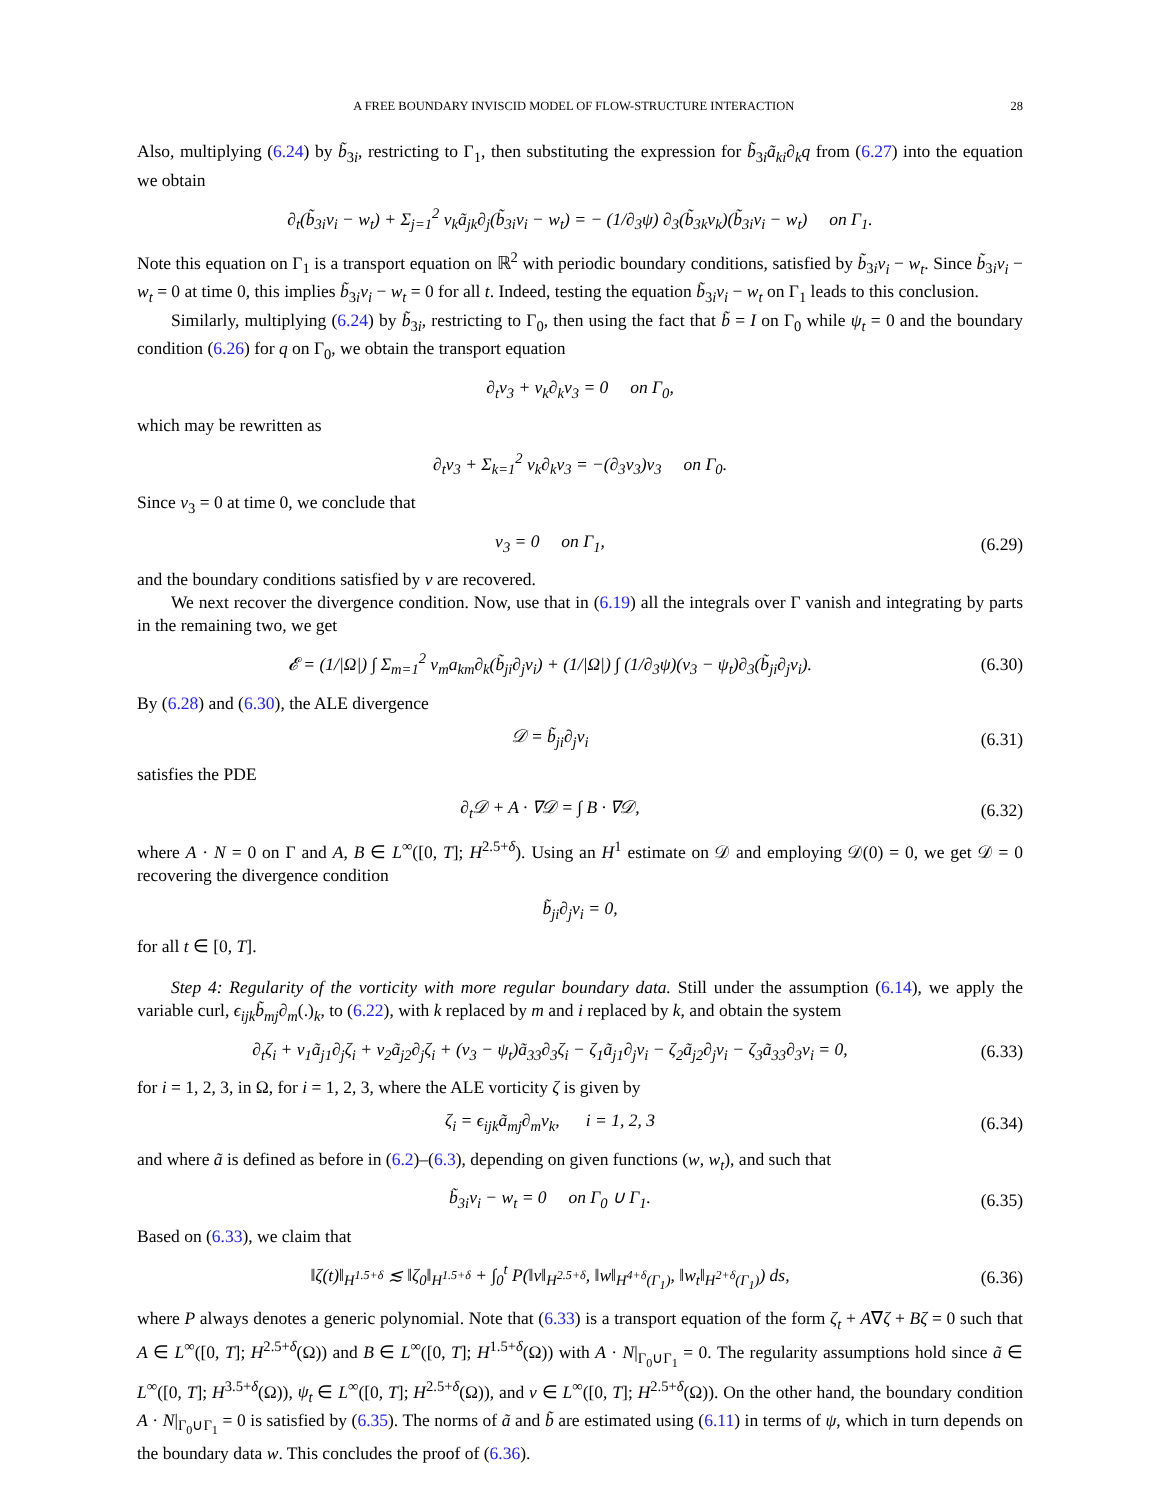A FREE BOUNDARY INVISCID MODEL OF FLOW-STRUCTURE INTERACTION 28
Also, multiplying (6.24) by b̃<sub>3i</sub>, restricting to Γ<sub>1</sub>, then substituting the expression for b̃<sub>3i</sub>ã<sub>ki</sub>∂<sub>k</sub>q from (6.27) into the equation we obtain
∂<sub>t</sub>(b̃<sub>3i</sub>v<sub>i</sub> − w<sub>t</sub>) + Σ<sub>j=1</sub><sup>2</sup> v<sub>k</sub>ã<sub>jk</sub>∂<sub>j</sub>(b̃<sub>3i</sub>v<sub>i</sub> − w<sub>t</sub>) = − (1/∂<sub>3</sub>ψ) ∂<sub>3</sub>(b̃<sub>3k</sub>v<sub>k</sub>)(b̃<sub>3i</sub>v<sub>i</sub> − w<sub>t</sub>) on Γ<sub>1</sub>.
Note this equation on Γ<sub>1</sub> is a transport equation on ℝ<sup>2</sup> with periodic boundary conditions, satisfied by b̃<sub>3i</sub>v<sub>i</sub> − w<sub>t</sub>. Since b̃<sub>3i</sub>v<sub>i</sub> − w<sub>t</sub> = 0 at time 0, this implies b̃<sub>3i</sub>v<sub>i</sub> − w<sub>t</sub> = 0 for all t. Indeed, testing the equation b̃<sub>3i</sub>v<sub>i</sub> − w<sub>t</sub> on Γ<sub>1</sub> leads to this conclusion.
Similarly, multiplying (6.24) by b̃<sub>3i</sub>, restricting to Γ<sub>0</sub>, then using the fact that b̃ = I on Γ<sub>0</sub> while ψ<sub>t</sub> = 0 and the boundary condition (6.26) for q on Γ<sub>0</sub>, we obtain the transport equation
∂<sub>t</sub>v<sub>3</sub> + v<sub>k</sub>∂<sub>k</sub>v<sub>3</sub> = 0 on Γ<sub>0</sub>,
which may be rewritten as
∂<sub>t</sub>v<sub>3</sub> + Σ<sub>k=1</sub><sup>2</sup> v<sub>k</sub>∂<sub>k</sub>v<sub>3</sub> = −(∂<sub>3</sub>v<sub>3</sub>)v<sub>3</sub> on Γ<sub>0</sub>.
Since v<sub>3</sub> = 0 at time 0, we conclude that
v<sub>3</sub> = 0 on Γ<sub>1</sub>,
(6.29)
and the boundary conditions satisfied by v are recovered.
We next recover the divergence condition. Now, use that in (6.19) all the integrals over Γ vanish and integrating by parts in the remaining two, we get
𝓔 = (1/|Ω|) ∫ Σ<sub>m=1</sub><sup>2</sup> v<sub>m</sub>a<sub>km</sub>∂<sub>k</sub>(b̃<sub>ji</sub>∂<sub>j</sub>v<sub>i</sub>) + (1/|Ω|) ∫ (1/∂<sub>3</sub>ψ)(v<sub>3</sub> − ψ<sub>t</sub>)∂<sub>3</sub>(b̃<sub>ji</sub>∂<sub>j</sub>v<sub>i</sub>).
(6.30)
By (6.28) and (6.30), the ALE divergence
𝒟 = b̃<sub>ji</sub>∂<sub>j</sub>v<sub>i</sub>
(6.31)
satisfies the PDE
∂<sub>t</sub>𝒟 + A · ∇𝒟 = ∫ B · ∇𝒟,
(6.32)
where A · N = 0 on Γ and A, B ∈ L<sup>∞</sup>([0, T]; H<sup>2.5+δ</sup>). Using an H<sup>1</sup> estimate on 𝒟 and employing 𝒟(0) = 0, we get 𝒟 = 0 recovering the divergence condition
b̃<sub>ji</sub>∂<sub>j</sub>v<sub>i</sub> = 0,
for all t ∈ [0, T].
Step 4: Regularity of the vorticity with more regular boundary data. Still under the assumption (6.14), we apply the variable curl, ϵ<sub>ijk</sub>b̃<sub>mj</sub>∂<sub>m</sub>(.)<sub>k</sub>, to (6.22), with k replaced by m and i replaced by k, and obtain the system
∂<sub>t</sub>ζ<sub>i</sub> + v<sub>1</sub>ã<sub>j1</sub>∂<sub>j</sub>ζ<sub>i</sub> + v<sub>2</sub>ã<sub>j2</sub>∂<sub>j</sub>ζ<sub>i</sub> + (v<sub>3</sub> − ψ<sub>t</sub>)ã<sub>33</sub>∂<sub>3</sub>ζ<sub>i</sub> − ζ<sub>1</sub>ã<sub>j1</sub>∂<sub>j</sub>v<sub>i</sub> − ζ<sub>2</sub>ã<sub>j2</sub>∂<sub>j</sub>v<sub>i</sub> − ζ<sub>3</sub>ã<sub>33</sub>∂<sub>3</sub>v<sub>i</sub> = 0,
(6.33)
for i = 1, 2, 3, in Ω, for i = 1, 2, 3, where the ALE vorticity ζ is given by
ζ<sub>i</sub> = ϵ<sub>ijk</sub>ã<sub>mj</sub>∂<sub>m</sub>v<sub>k</sub>, i = 1, 2, 3
(6.34)
and where ã is defined as before in (6.2)–(6.3), depending on given functions (w, w<sub>t</sub>), and such that
b̃<sub>3i</sub>v<sub>i</sub> − w<sub>t</sub> = 0 on Γ<sub>0</sub> ∪ Γ<sub>1</sub>.
(6.35)
Based on (6.33), we claim that
‖ζ(t)‖<sub>H<sup>1.5+δ</sup></sub> ≲ ‖ζ<sub>0</sub>‖<sub>H<sup>1.5+δ</sup></sub> + ∫<sub>0</sub><sup>t</sup> P(‖v‖<sub>H<sup>2.5+δ</sup></sub>, ‖w‖<sub>H<sup>4+δ</sup>(Γ<sub>1</sub>)</sub>, ‖w<sub>t</sub>‖<sub>H<sup>2+δ</sup>(Γ<sub>1</sub>)</sub>) ds,
(6.36)
where P always denotes a generic polynomial. Note that (6.33) is a transport equation of the form ζ<sub>t</sub> + A∇ζ + Bζ = 0 such that A ∈ L<sup>∞</sup>([0, T]; H<sup>2.5+δ</sup>(Ω)) and B ∈ L<sup>∞</sup>([0, T]; H<sup>1.5+δ</sup>(Ω)) with A · N|<sub>Γ<sub>0</sub>∪Γ<sub>1</sub></sub> = 0. The regularity assumptions hold since ã ∈ L<sup>∞</sup>([0, T]; H<sup>3.5+δ</sup>(Ω)), ψ<sub>t</sub> ∈ L<sup>∞</sup>([0, T]; H<sup>2.5+δ</sup>(Ω)), and v ∈ L<sup>∞</sup>([0, T]; H<sup>2.5+δ</sup>(Ω)). On the other hand, the boundary condition A · N|<sub>Γ<sub>0</sub>∪Γ<sub>1</sub></sub> = 0 is satisfied by (6.35). The norms of ã and b̃ are estimated using (6.11) in terms of ψ, which in turn depends on the boundary data w. This concludes the proof of (6.36).